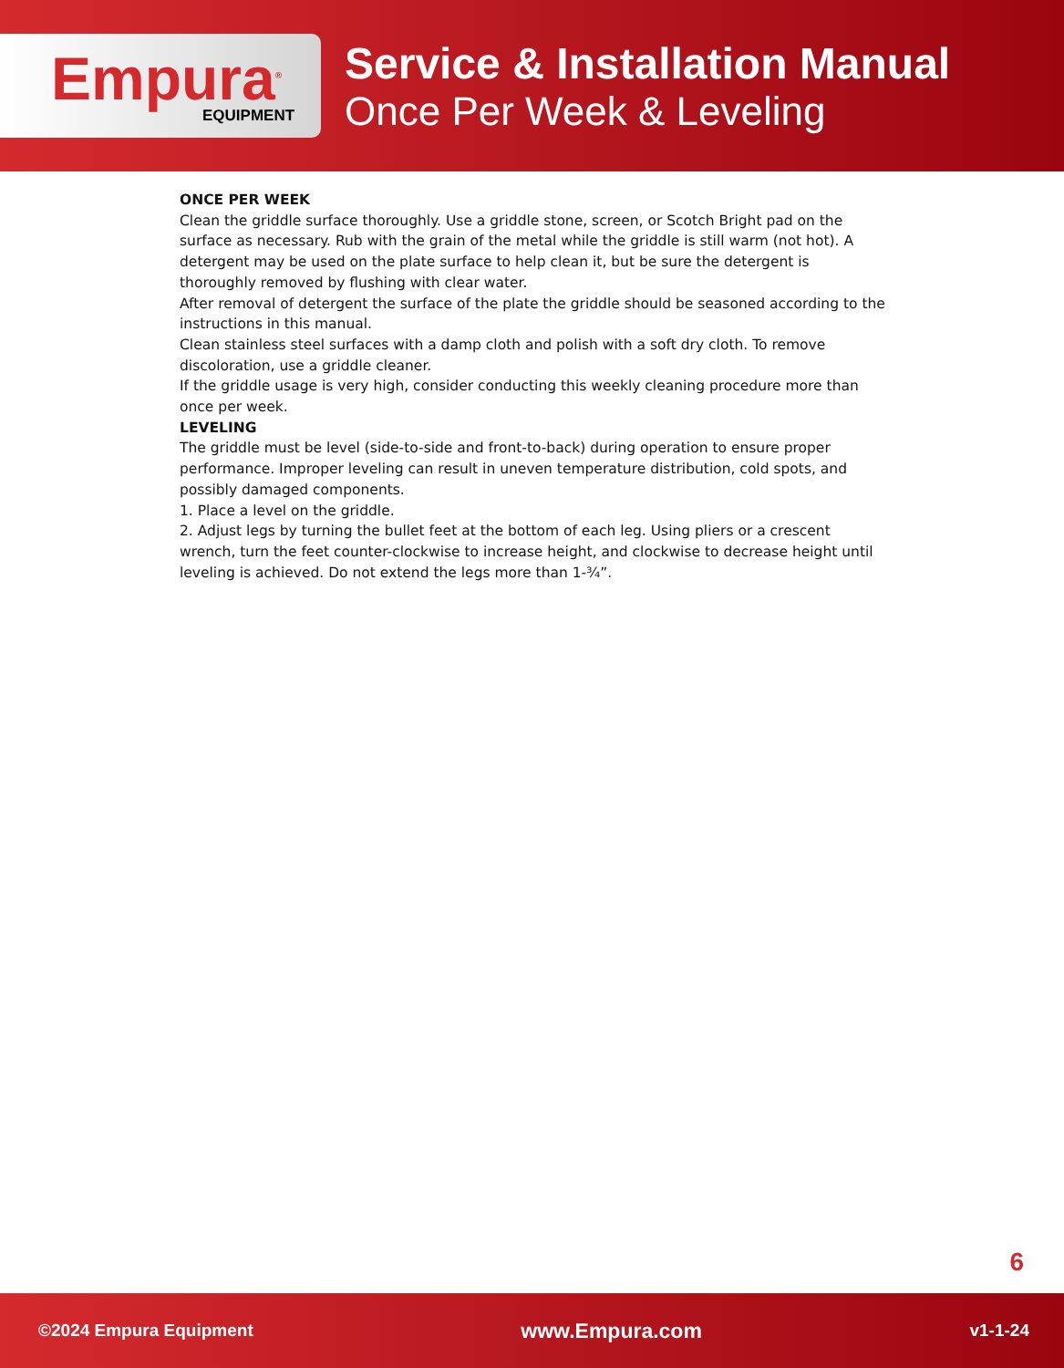Empura<sup>®</sup>
EQUIPMENT
Service & Installation Manual
Once Per Week & Leveling
ONCE PER WEEK
Clean the griddle surface thoroughly. Use a griddle stone, screen, or Scotch Bright pad on the surface as necessary. Rub with the grain of the metal while the griddle is still warm (not hot). A detergent may be used on the plate surface to help clean it, but be sure the detergent is thoroughly removed by flushing with clear water.
After removal of detergent the surface of the plate the griddle should be seasoned according to the instructions in this manual.
Clean stainless steel surfaces with a damp cloth and polish with a soft dry cloth. To remove discoloration, use a griddle cleaner.
If the griddle usage is very high, consider conducting this weekly cleaning procedure more than once per week.
LEVELING
The griddle must be level (side-to-side and front-to-back) during operation to ensure proper performance. Improper leveling can result in uneven temperature distribution, cold spots, and possibly damaged components.
1. Place a level on the griddle.
2. Adjust legs by turning the bullet feet at the bottom of each leg. Using pliers or a crescent wrench, turn the feet counter-clockwise to increase height, and clockwise to decrease height until leveling is achieved. Do not extend the legs more than 1-¾”.
6
©2024 Empura Equipment www.Empura.com v1-1-24